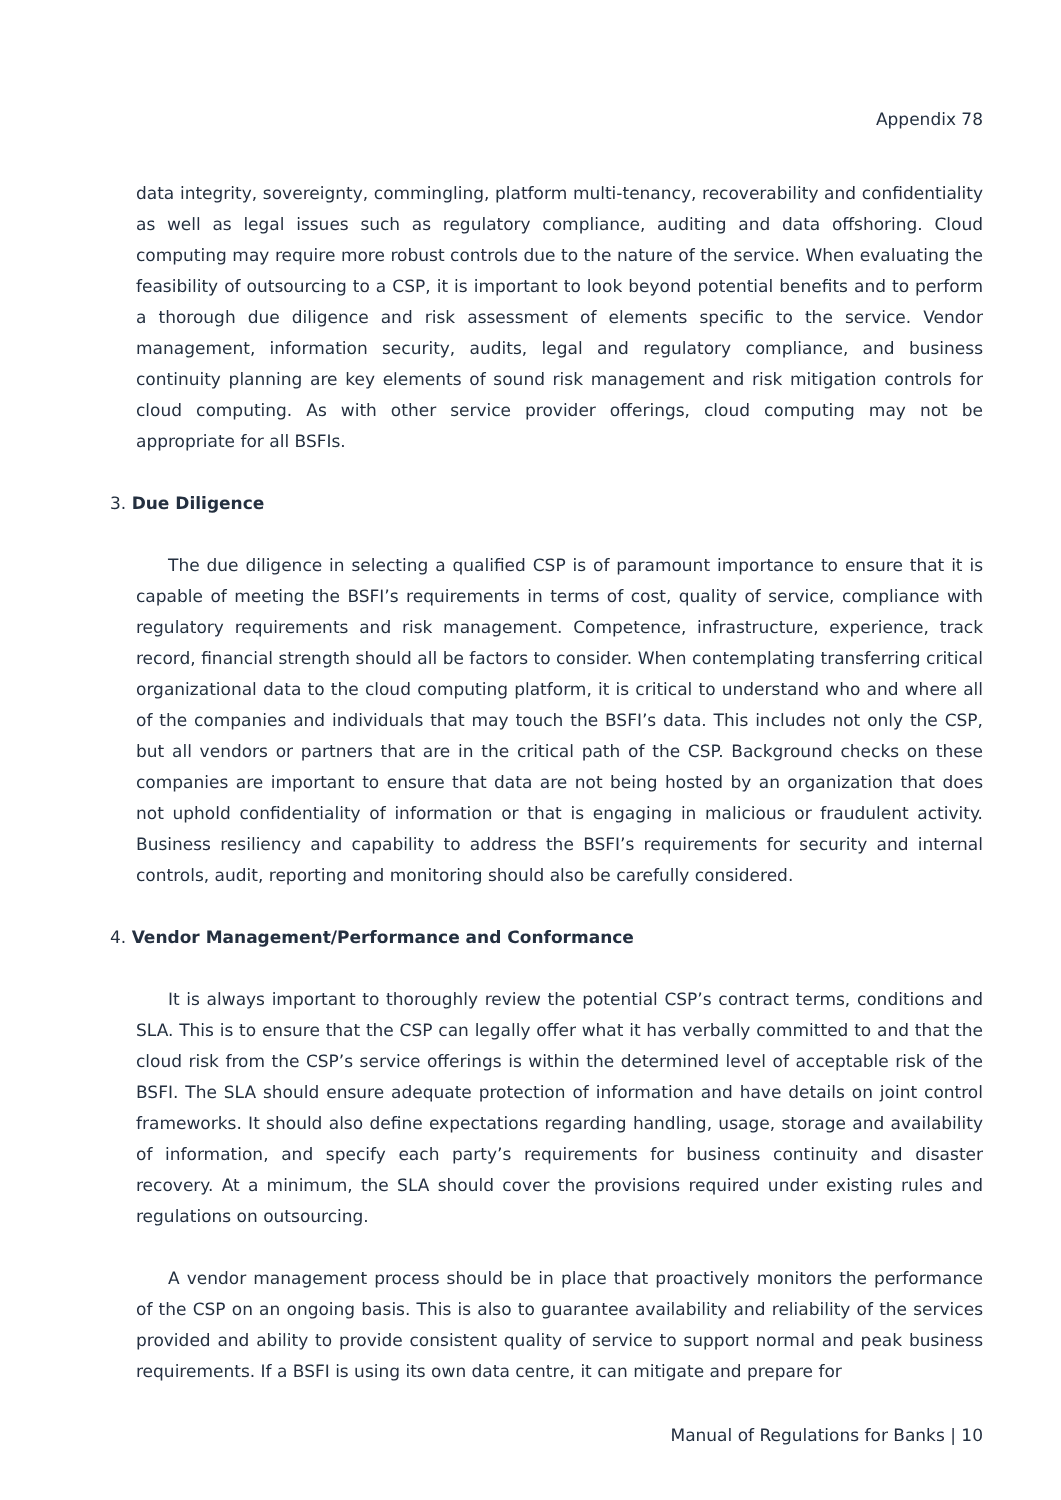Appendix 78
data integrity, sovereignty, commingling, platform multi-tenancy, recoverability and confidentiality as well as legal issues such as regulatory compliance, auditing and data offshoring. Cloud computing may require more robust controls due to the nature of the service. When evaluating the feasibility of outsourcing to a CSP, it is important to look beyond potential benefits and to perform a thorough due diligence and risk assessment of elements specific to the service. Vendor management, information security, audits, legal and regulatory compliance, and business continuity planning are key elements of sound risk management and risk mitigation controls for cloud computing. As with other service provider offerings, cloud computing may not be appropriate for all BSFIs.
3. Due Diligence
The due diligence in selecting a qualified CSP is of paramount importance to ensure that it is capable of meeting the BSFI’s requirements in terms of cost, quality of service, compliance with regulatory requirements and risk management. Competence, infrastructure, experience, track record, financial strength should all be factors to consider. When contemplating transferring critical organizational data to the cloud computing platform, it is critical to understand who and where all of the companies and individuals that may touch the BSFI’s data. This includes not only the CSP, but all vendors or partners that are in the critical path of the CSP. Background checks on these companies are important to ensure that data are not being hosted by an organization that does not uphold confidentiality of information or that is engaging in malicious or fraudulent activity. Business resiliency and capability to address the BSFI’s requirements for security and internal controls, audit, reporting and monitoring should also be carefully considered.
4. Vendor Management/Performance and Conformance
It is always important to thoroughly review the potential CSP’s contract terms, conditions and SLA. This is to ensure that the CSP can legally offer what it has verbally committed to and that the cloud risk from the CSP’s service offerings is within the determined level of acceptable risk of the BSFI. The SLA should ensure adequate protection of information and have details on joint control frameworks. It should also define expectations regarding handling, usage, storage and availability of information, and specify each party’s requirements for business continuity and disaster recovery. At a minimum, the SLA should cover the provisions required under existing rules and regulations on outsourcing.
A vendor management process should be in place that proactively monitors the performance of the CSP on an ongoing basis. This is also to guarantee availability and reliability of the services provided and ability to provide consistent quality of service to support normal and peak business requirements. If a BSFI is using its own data centre, it can mitigate and prepare for
Manual of Regulations for Banks | 10